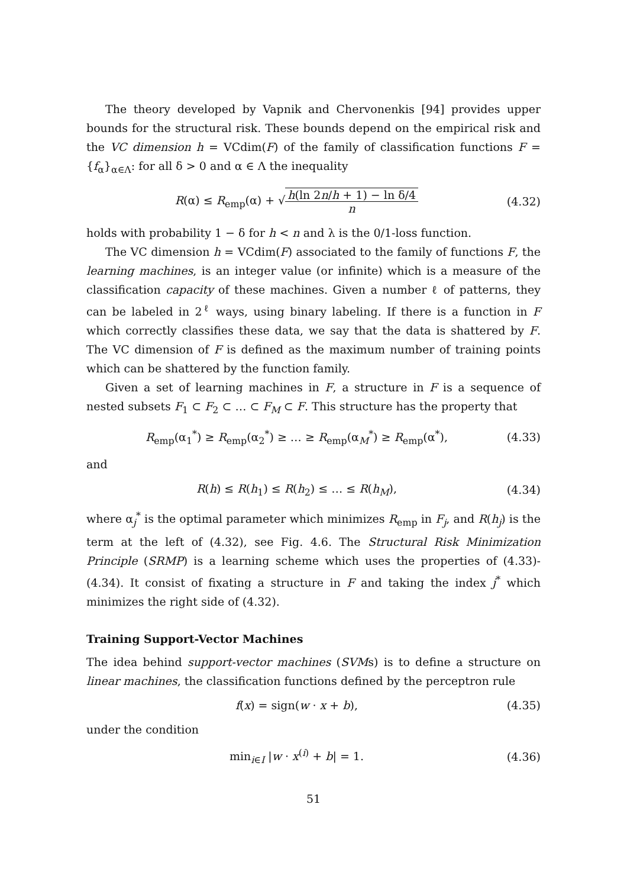The theory developed by Vapnik and Chervonenkis [94] provides upper bounds for the structural risk. These bounds depend on the empirical risk and the VC dimension h = VCdim(F) of the family of classification functions F = {f<sub>α</sub>}<sub>α∈Λ</sub>: for all δ > 0 and α ∈ Λ the inequality
R(α) ≤ R<sub>emp</sub>(α) + √h(ln 2n/h + 1) − ln δ/4 n (4.32)
holds with probability 1 − δ for h < n and λ is the 0/1-loss function.
The VC dimension h = VCdim(F) associated to the family of functions F, the learning machines, is an integer value (or infinite) which is a measure of the classification capacity of these machines. Given a number ℓ of patterns, they can be labeled in 2<sup>ℓ</sup> ways, using binary labeling. If there is a function in F which correctly classifies these data, we say that the data is shattered by F. The VC dimension of F is defined as the maximum number of training points which can be shattered by the function family.
Given a set of learning machines in F, a structure in F is a sequence of nested subsets F<sub>1</sub> ⊂ F<sub>2</sub> ⊂ … ⊂ F<sub>M</sub> ⊂ F. This structure has the property that
R<sub>emp</sub>(α<sub>1</sub><sup>*</sup>) ≥ R<sub>emp</sub>(α<sub>2</sub><sup>*</sup>) ≥ … ≥ R<sub>emp</sub>(α<sub>M</sub><sup>*</sup>) ≥ R<sub>emp</sub>(α<sup>*</sup>), (4.33)
and
R(h) ≤ R(h<sub>1</sub>) ≤ R(h<sub>2</sub>) ≤ … ≤ R(h<sub>M</sub>), (4.34)
where α<sub>j</sub><sup>*</sup> is the optimal parameter which minimizes R<sub>emp</sub> in F<sub>j</sub>, and R(h<sub>j</sub>) is the term at the left of (4.32), see Fig. 4.6. The Structural Risk Minimization Principle (SRMP) is a learning scheme which uses the properties of (4.33)-(4.34). It consist of fixating a structure in F and taking the index j<sup>*</sup> which minimizes the right side of (4.32).
Training Support-Vector Machines
The idea behind support-vector machines (SVMs) is to define a structure on linear machines, the classification functions defined by the perceptron rule
f(x) = sign(w · x + b), (4.35)
under the condition
min<sub>i∈I</sub> |w · x<sup>(i)</sup> + b| = 1. (4.36)
51